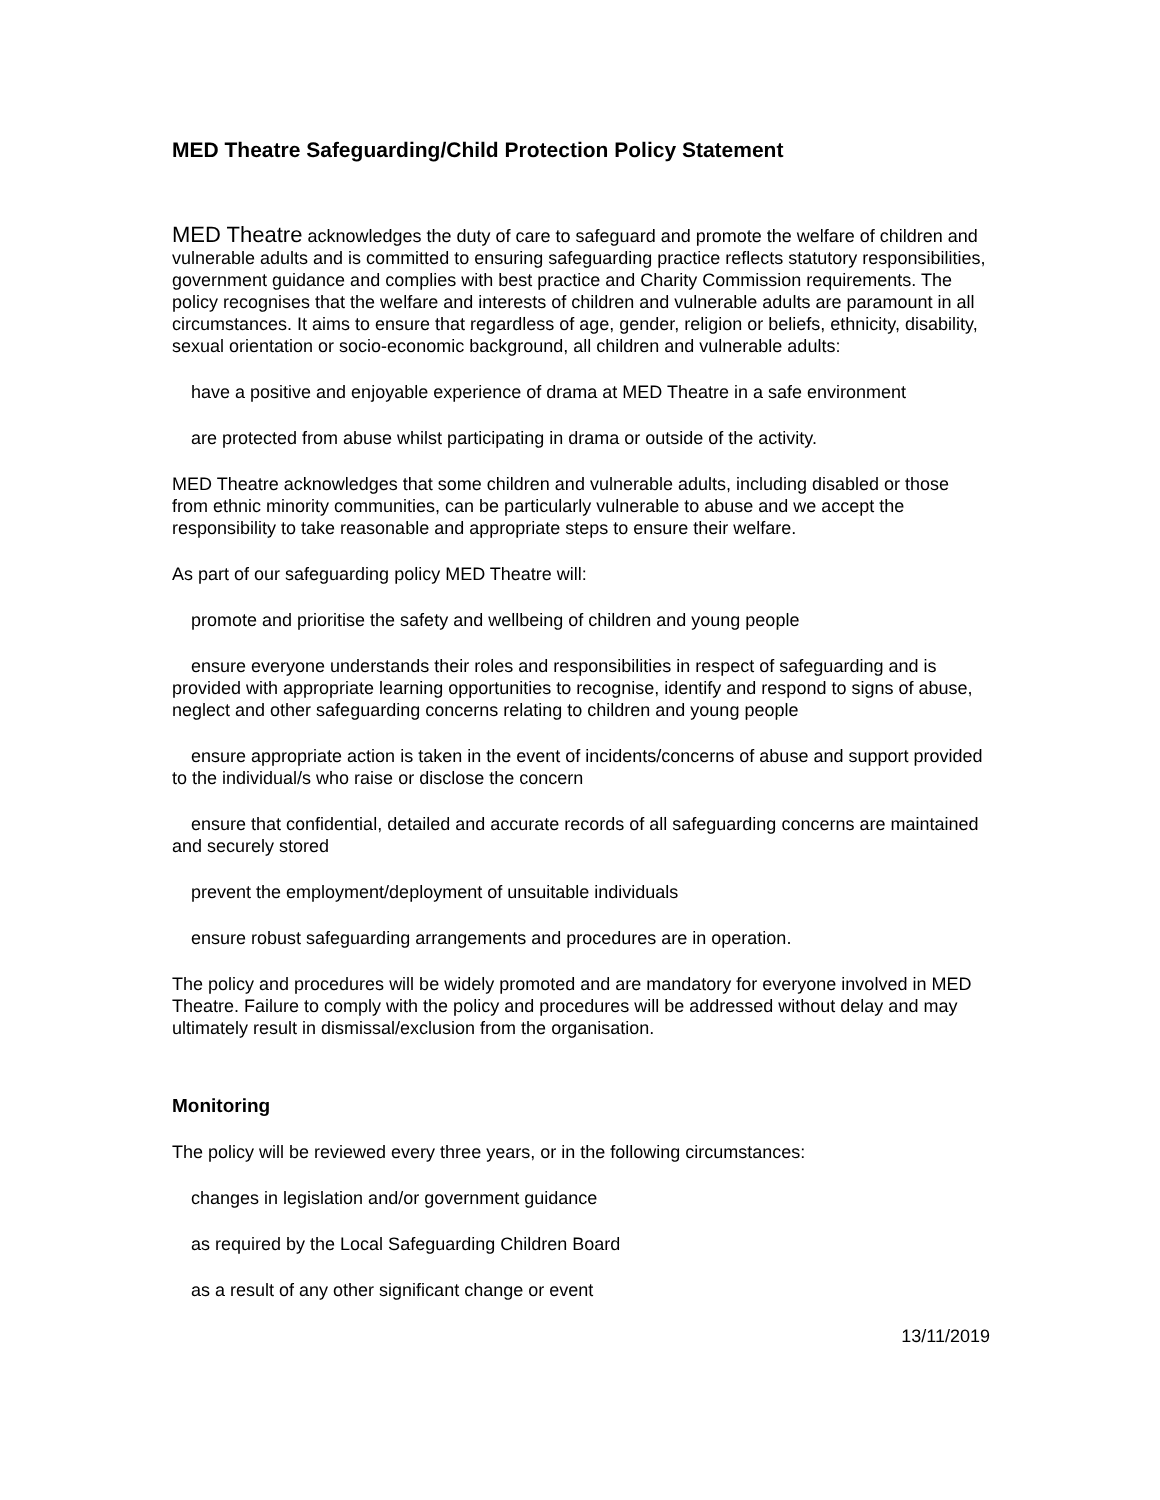MED Theatre Safeguarding/Child Protection Policy Statement
MED Theatre acknowledges the duty of care to safeguard and promote the welfare of children and vulnerable adults and is committed to ensuring safeguarding practice reflects statutory responsibilities, government guidance and complies with best practice and Charity Commission requirements. The policy recognises that the welfare and interests of children and vulnerable adults are paramount in all circumstances. It aims to ensure that regardless of age, gender, religion or beliefs, ethnicity, disability, sexual orientation or socio-economic background, all children and vulnerable adults:
have a positive and enjoyable experience of drama at MED Theatre in a safe environment
are protected from abuse whilst participating in drama or outside of the activity.
MED Theatre acknowledges that some children and vulnerable adults, including disabled or those from ethnic minority communities, can be particularly vulnerable to abuse and we accept the responsibility to take reasonable and appropriate steps to ensure their welfare.
As part of our safeguarding policy MED Theatre will:
promote and prioritise the safety and wellbeing of children and young people
ensure everyone understands their roles and responsibilities in respect of safeguarding and is provided with appropriate learning opportunities to recognise, identify and respond to signs of abuse, neglect and other safeguarding concerns relating to children and young people
ensure appropriate action is taken in the event of incidents/concerns of abuse and support provided to the individual/s who raise or disclose the concern
ensure that confidential, detailed and accurate records of all safeguarding concerns are maintained and securely stored
prevent the employment/deployment of unsuitable individuals
ensure robust safeguarding arrangements and procedures are in operation.
The policy and procedures will be widely promoted and are mandatory for everyone involved in MED Theatre. Failure to comply with the policy and procedures will be addressed without delay and may ultimately result in dismissal/exclusion from the organisation.
Monitoring
The policy will be reviewed every three years, or in the following circumstances:
changes in legislation and/or government guidance
as required by the Local Safeguarding Children Board
as a result of any other significant change or event
13/11/2019